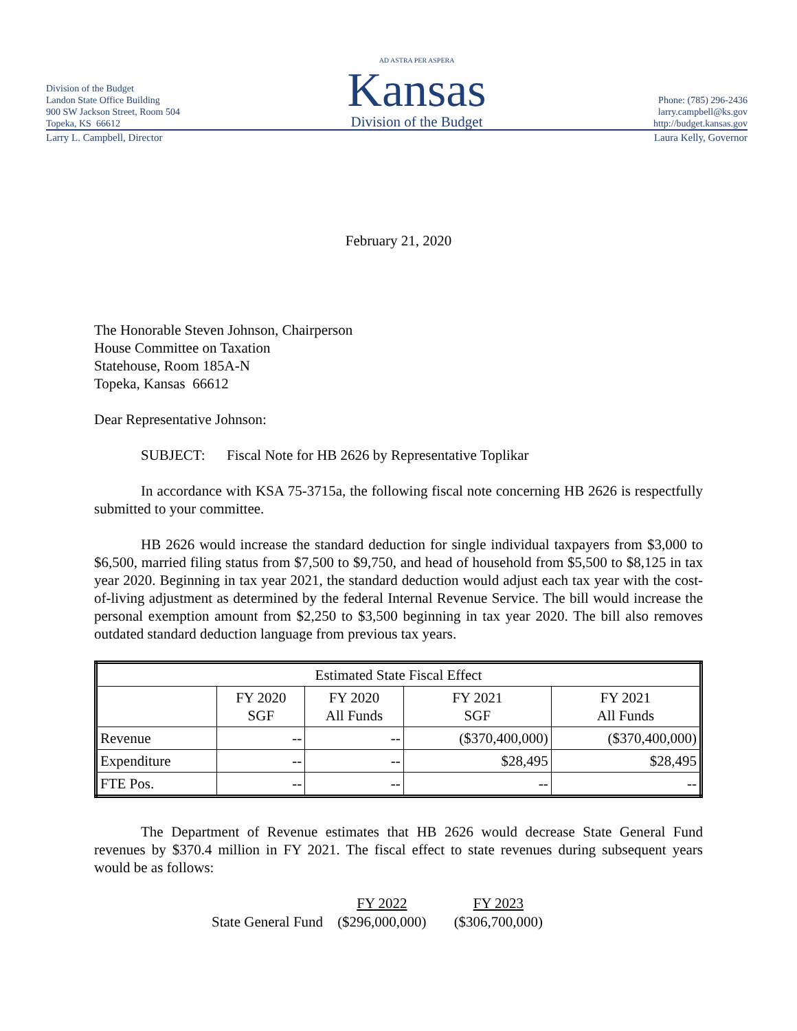Division of the Budget
Landon State Office Building
900 SW Jackson Street, Room 504
Topeka, KS 66612
AD ASTRA PER ASPERA
Kansas
Division of the Budget
Phone: (785) 296-2436
larry.campbell@ks.gov
http://budget.kansas.gov
Larry L. Campbell, Director Laura Kelly, Governor
February 21, 2020
The Honorable Steven Johnson, Chairperson
House Committee on Taxation
Statehouse, Room 185A-N
Topeka, Kansas 66612
Dear Representative Johnson:
SUBJECT: Fiscal Note for HB 2626 by Representative Toplikar
In accordance with KSA 75-3715a, the following fiscal note concerning HB 2626 is respectfully submitted to your committee.
HB 2626 would increase the standard deduction for single individual taxpayers from $3,000 to $6,500, married filing status from $7,500 to $9,750, and head of household from $5,500 to $8,125 in tax year 2020. Beginning in tax year 2021, the standard deduction would adjust each tax year with the cost-of-living adjustment as determined by the federal Internal Revenue Service. The bill would increase the personal exemption amount from $2,250 to $3,500 beginning in tax year 2020. The bill also removes outdated standard deduction language from previous tax years.
| Estimated State Fiscal Effect | | | | |
| --- | --- | --- | --- | --- |
| | FY 2020 SGF | FY 2020 All Funds | FY 2021 SGF | FY 2021 All Funds |
| Revenue | -- | -- | ($370,400,000) | ($370,400,000) |
| Expenditure | -- | -- | $28,495 | $28,495 |
| FTE Pos. | -- | -- | -- | -- |
The Department of Revenue estimates that HB 2626 would decrease State General Fund revenues by $370.4 million in FY 2021. The fiscal effect to state revenues during subsequent years would be as follows:
| | FY 2022 | FY 2023 |
| State General Fund | ($296,000,000) | ($306,700,000) |